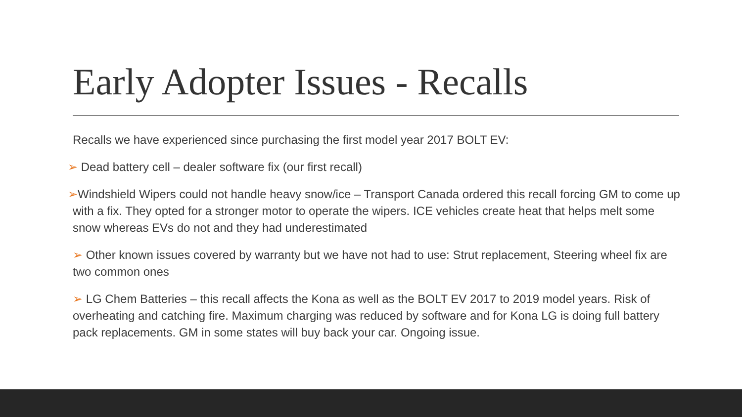Early Adopter Issues - Recalls
Recalls we have experienced since purchasing the first model year 2017 BOLT EV:
➢ Dead battery cell – dealer software fix (our first recall)
➢Windshield Wipers could not handle heavy snow/ice – Transport Canada ordered this recall forcing GM to come up with a fix. They opted for a stronger motor to operate the wipers. ICE vehicles create heat that helps melt some snow whereas EVs do not and they had underestimated
➢ Other known issues covered by warranty but we have not had to use: Strut replacement, Steering wheel fix are two common ones
➢ LG Chem Batteries – this recall affects the Kona as well as the BOLT EV 2017 to 2019 model years. Risk of overheating and catching fire. Maximum charging was reduced by software and for Kona LG is doing full battery pack replacements. GM in some states will buy back your car. Ongoing issue.